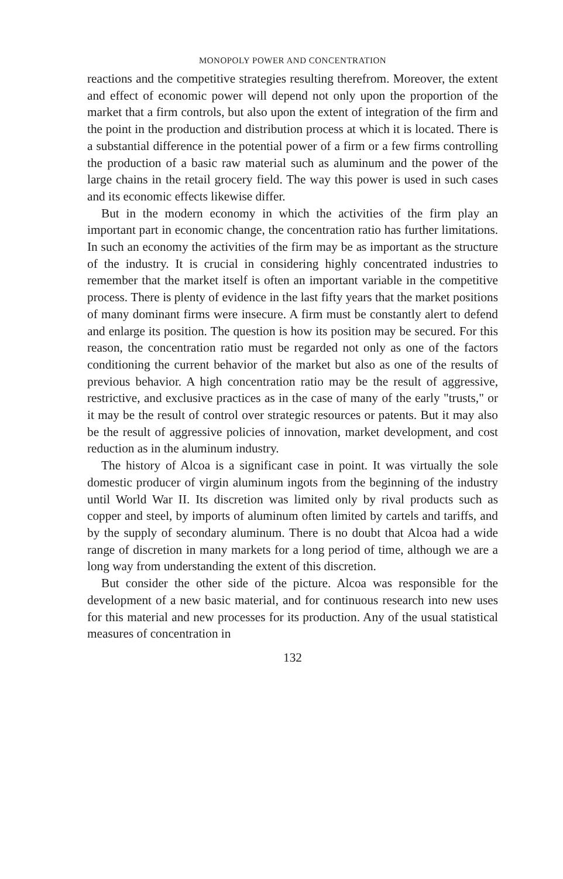MONOPOLY POWER AND CONCENTRATION
reactions and the competitive strategies resulting therefrom. Moreover, the extent and effect of economic power will depend not only upon the proportion of the market that a firm controls, but also upon the extent of integration of the firm and the point in the production and distribution process at which it is located. There is a substantial difference in the potential power of a firm or a few firms controlling the production of a basic raw material such as aluminum and the power of the large chains in the retail grocery field. The way this power is used in such cases and its economic effects likewise differ.
But in the modern economy in which the activities of the firm play an important part in economic change, the concentration ratio has further limitations. In such an economy the activities of the firm may be as important as the structure of the industry. It is crucial in considering highly concentrated industries to remember that the market itself is often an important variable in the competitive process. There is plenty of evidence in the last fifty years that the market positions of many dominant firms were insecure. A firm must be constantly alert to defend and enlarge its position. The question is how its position may be secured. For this reason, the concentration ratio must be regarded not only as one of the factors conditioning the current behavior of the market but also as one of the results of previous behavior. A high concentration ratio may be the result of aggressive, restrictive, and exclusive practices as in the case of many of the early "trusts," or it may be the result of control over strategic resources or patents. But it may also be the result of aggressive policies of innovation, market development, and cost reduction as in the aluminum industry.
The history of Alcoa is a significant case in point. It was virtually the sole domestic producer of virgin aluminum ingots from the beginning of the industry until World War II. Its discretion was limited only by rival products such as copper and steel, by imports of aluminum often limited by cartels and tariffs, and by the supply of secondary aluminum. There is no doubt that Alcoa had a wide range of discretion in many markets for a long period of time, although we are a long way from understanding the extent of this discretion.
But consider the other side of the picture. Alcoa was responsible for the development of a new basic material, and for continuous research into new uses for this material and new processes for its production. Any of the usual statistical measures of concentration in
132